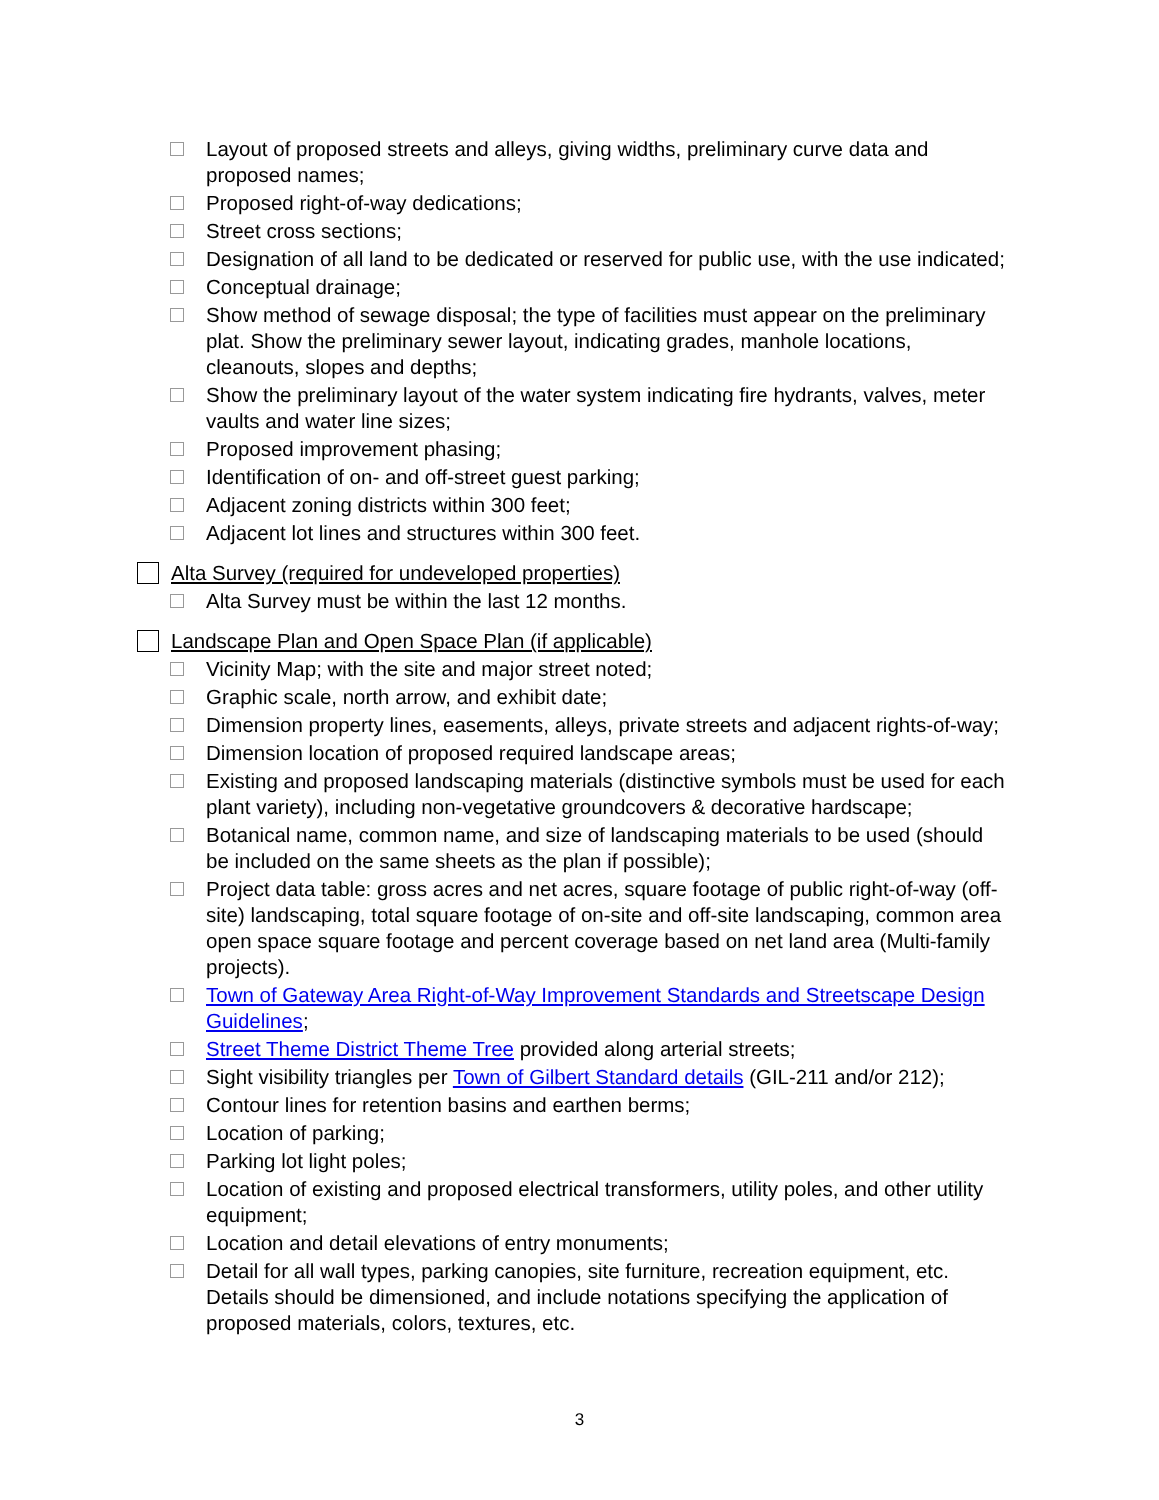Layout of proposed streets and alleys, giving widths, preliminary curve data and proposed names;
Proposed right-of-way dedications;
Street cross sections;
Designation of all land to be dedicated or reserved for public use, with the use indicated;
Conceptual drainage;
Show method of sewage disposal; the type of facilities must appear on the preliminary plat. Show the preliminary sewer layout, indicating grades, manhole locations, cleanouts, slopes and depths;
Show the preliminary layout of the water system indicating fire hydrants, valves, meter vaults and water line sizes;
Proposed improvement phasing;
Identification of on- and off-street guest parking;
Adjacent zoning districts within 300 feet;
Adjacent lot lines and structures within 300 feet.
Alta Survey (required for undeveloped properties)
Alta Survey must be within the last 12 months.
Landscape Plan and Open Space Plan (if applicable)
Vicinity Map; with the site and major street noted;
Graphic scale, north arrow, and exhibit date;
Dimension property lines, easements, alleys, private streets and adjacent rights-of-way;
Dimension location of proposed required landscape areas;
Existing and proposed landscaping materials (distinctive symbols must be used for each plant variety), including non-vegetative groundcovers & decorative hardscape;
Botanical name, common name, and size of landscaping materials to be used (should be included on the same sheets as the plan if possible);
Project data table: gross acres and net acres, square footage of public right-of-way (off-site) landscaping, total square footage of on-site and off-site landscaping, common area open space square footage and percent coverage based on net land area (Multi-family projects).
Town of Gateway Area Right-of-Way Improvement Standards and Streetscape Design Guidelines;
Street Theme District Theme Tree provided along arterial streets;
Sight visibility triangles per Town of Gilbert Standard details (GIL-211 and/or 212);
Contour lines for retention basins and earthen berms;
Location of parking;
Parking lot light poles;
Location of existing and proposed electrical transformers, utility poles, and other utility equipment;
Location and detail elevations of entry monuments;
Detail for all wall types, parking canopies, site furniture, recreation equipment, etc. Details should be dimensioned, and include notations specifying the application of proposed materials, colors, textures, etc.
3